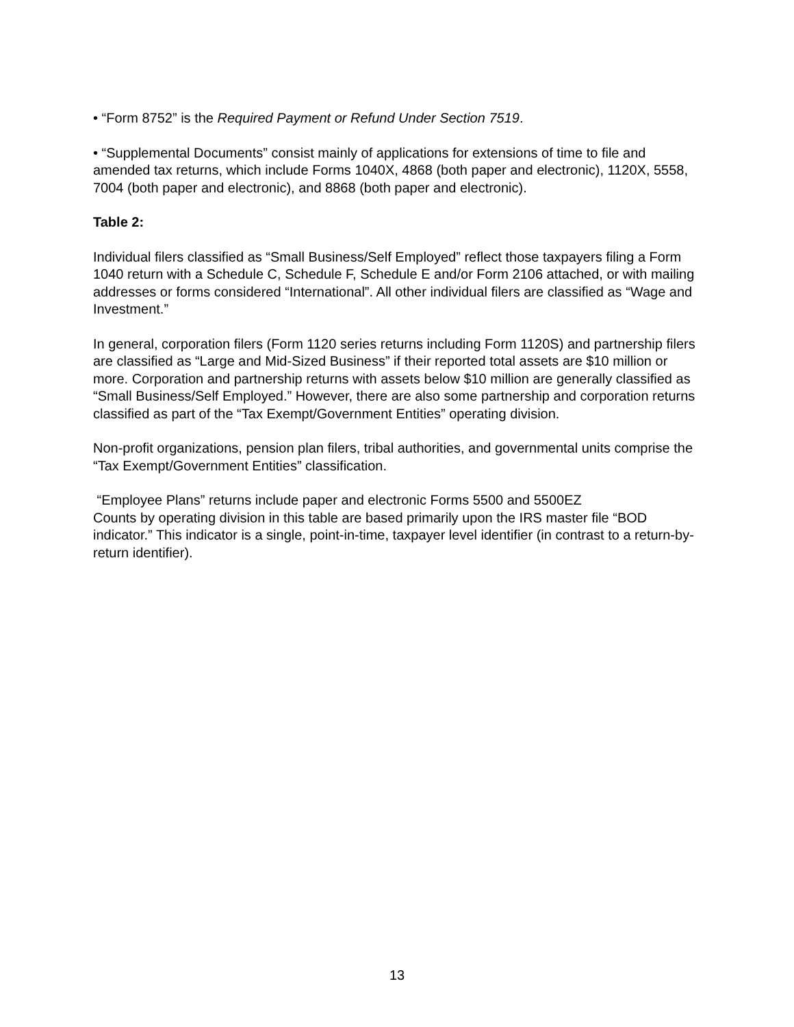• “Form 8752” is the Required Payment or Refund Under Section 7519.
• “Supplemental Documents” consist mainly of applications for extensions of time to file and amended tax returns, which include Forms 1040X, 4868 (both paper and electronic), 1120X, 5558, 7004 (both paper and electronic), and 8868 (both paper and electronic).
Table 2:
Individual filers classified as “Small Business/Self Employed” reflect those taxpayers filing a Form 1040 return with a Schedule C, Schedule F, Schedule E and/or Form 2106 attached, or with mailing addresses or forms considered “International”. All other individual filers are classified as “Wage and Investment.”
In general, corporation filers (Form 1120 series returns including Form 1120S) and partnership filers are classified as “Large and Mid-Sized Business” if their reported total assets are $10 million or more. Corporation and partnership returns with assets below $10 million are generally classified as “Small Business/Self Employed.” However, there are also some partnership and corporation returns classified as part of the “Tax Exempt/Government Entities” operating division.
Non-profit organizations, pension plan filers, tribal authorities, and governmental units comprise the “Tax Exempt/Government Entities” classification.
“Employee Plans” returns include paper and electronic Forms 5500 and 5500EZ
Counts by operating division in this table are based primarily upon the IRS master file “BOD indicator.” This indicator is a single, point-in-time, taxpayer level identifier (in contrast to a return-by-return identifier).
13